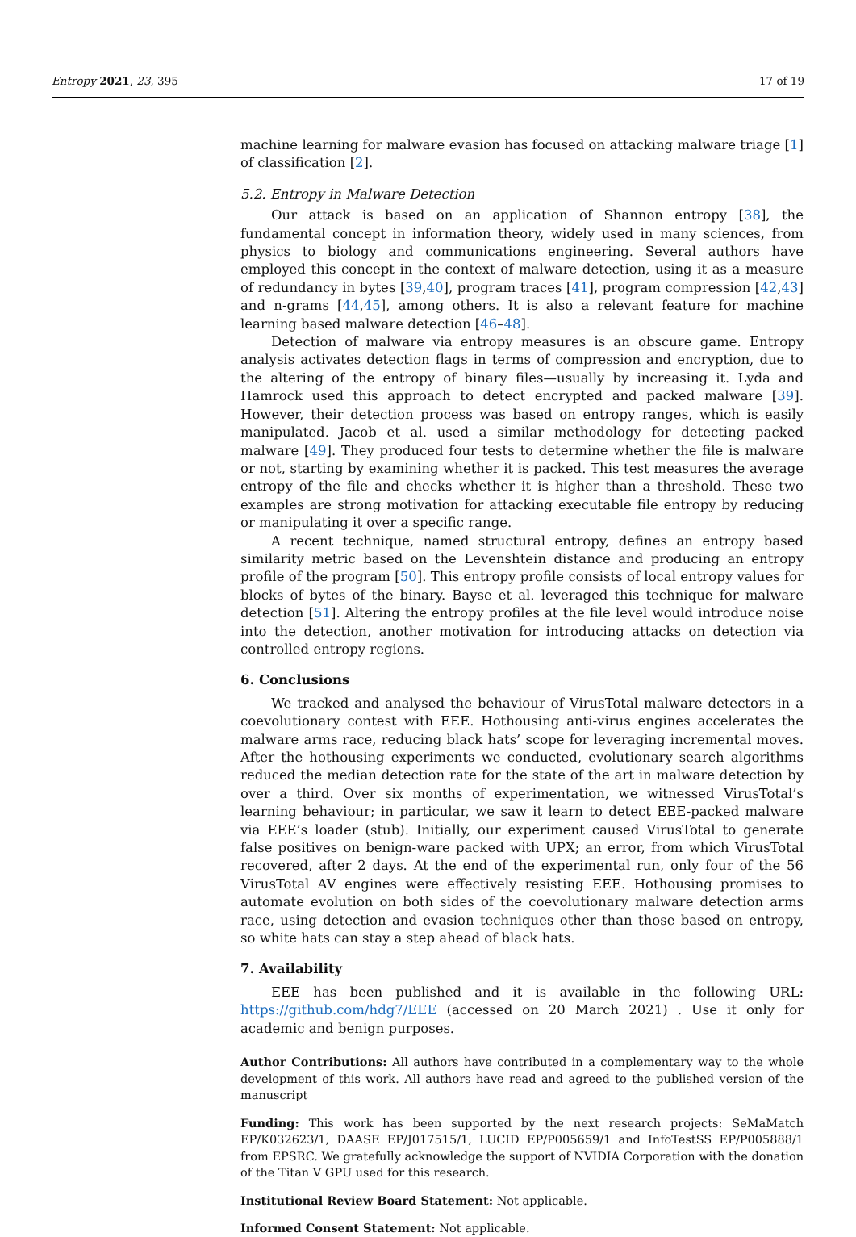Entropy 2021, 23, 395 17 of 19
machine learning for malware evasion has focused on attacking malware triage [1] of classification [2].
5.2. Entropy in Malware Detection
Our attack is based on an application of Shannon entropy [38], the fundamental concept in information theory, widely used in many sciences, from physics to biology and communications engineering. Several authors have employed this concept in the context of malware detection, using it as a measure of redundancy in bytes [39,40], program traces [41], program compression [42,43] and n-grams [44,45], among others. It is also a relevant feature for machine learning based malware detection [46–48].
Detection of malware via entropy measures is an obscure game. Entropy analysis activates detection flags in terms of compression and encryption, due to the altering of the entropy of binary files—usually by increasing it. Lyda and Hamrock used this approach to detect encrypted and packed malware [39]. However, their detection process was based on entropy ranges, which is easily manipulated. Jacob et al. used a similar methodology for detecting packed malware [49]. They produced four tests to determine whether the file is malware or not, starting by examining whether it is packed. This test measures the average entropy of the file and checks whether it is higher than a threshold. These two examples are strong motivation for attacking executable file entropy by reducing or manipulating it over a specific range.
A recent technique, named structural entropy, defines an entropy based similarity metric based on the Levenshtein distance and producing an entropy profile of the program [50]. This entropy profile consists of local entropy values for blocks of bytes of the binary. Bayse et al. leveraged this technique for malware detection [51]. Altering the entropy profiles at the file level would introduce noise into the detection, another motivation for introducing attacks on detection via controlled entropy regions.
6. Conclusions
We tracked and analysed the behaviour of VirusTotal malware detectors in a coevolutionary contest with EEE. Hothousing anti-virus engines accelerates the malware arms race, reducing black hats’ scope for leveraging incremental moves. After the hothousing experiments we conducted, evolutionary search algorithms reduced the median detection rate for the state of the art in malware detection by over a third. Over six months of experimentation, we witnessed VirusTotal’s learning behaviour; in particular, we saw it learn to detect EEE-packed malware via EEE’s loader (stub). Initially, our experiment caused VirusTotal to generate false positives on benign-ware packed with UPX; an error, from which VirusTotal recovered, after 2 days. At the end of the experimental run, only four of the 56 VirusTotal AV engines were effectively resisting EEE. Hothousing promises to automate evolution on both sides of the coevolutionary malware detection arms race, using detection and evasion techniques other than those based on entropy, so white hats can stay a step ahead of black hats.
7. Availability
EEE has been published and it is available in the following URL: https://github.com/hdg7/EEE (accessed on 20 March 2021) . Use it only for academic and benign purposes.
Author Contributions: All authors have contributed in a complementary way to the whole development of this work. All authors have read and agreed to the published version of the manuscript
Funding: This work has been supported by the next research projects: SeMaMatch EP/K032623/1, DAASE EP/J017515/1, LUCID EP/P005659/1 and InfoTestSS EP/P005888/1 from EPSRC. We gratefully acknowledge the support of NVIDIA Corporation with the donation of the Titan V GPU used for this research.
Institutional Review Board Statement: Not applicable.
Informed Consent Statement: Not applicable.